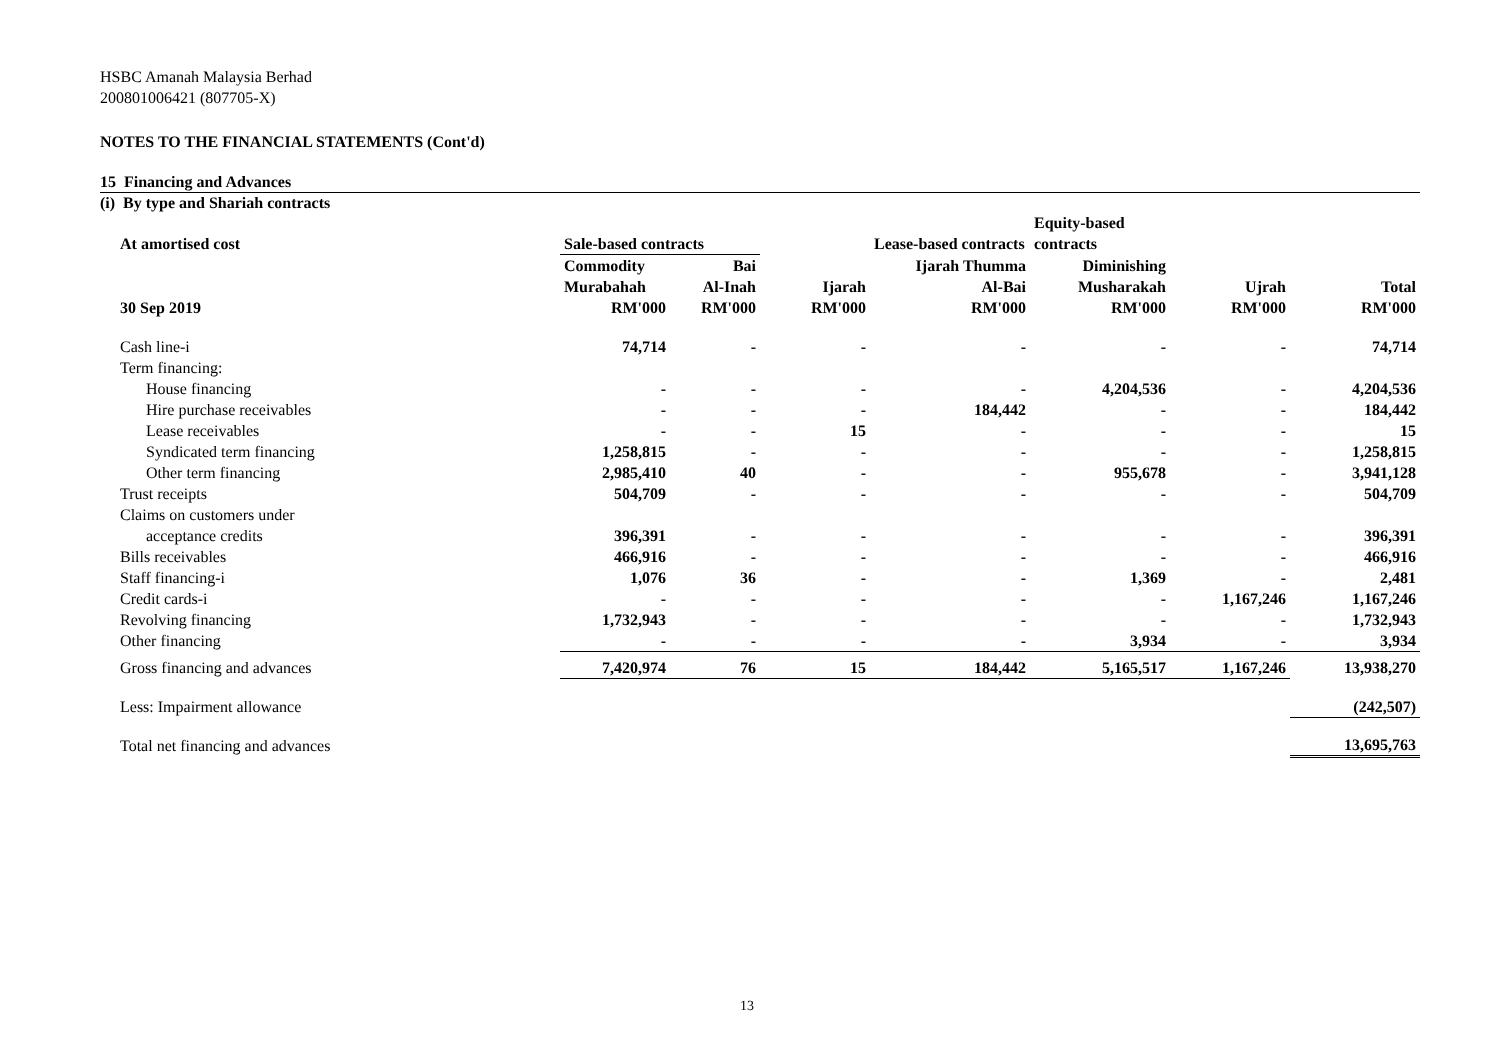HSBC Amanah Malaysia Berhad
200801006421 (807705-X)
NOTES TO THE FINANCIAL STATEMENTS (Cont'd)
15 Financing and Advances
(i) By type and Shariah contracts
| At amortised cost | Sale-based contracts | | | Lease-based contracts | Equity-based contracts | | |
| --- | --- | --- | --- | --- | --- | --- | --- |
| | Commodity Murabahah | Bai Al-Inah | Ijarah | Ijarah Thumma Al-Bai | Diminishing Musharakah | Ujrah | Total |
| 30 Sep 2019 | RM'000 | RM'000 | RM'000 | RM'000 | RM'000 | RM'000 | RM'000 |
| Cash line-i | 74,714 | - | - | - | - | - | 74,714 |
| Term financing: | | | | | | | |
| House financing | - | - | - | - | 4,204,536 | - | 4,204,536 |
| Hire purchase receivables | - | - | - | 184,442 | - | - | 184,442 |
| Lease receivables | - | - | 15 | - | - | - | 15 |
| Syndicated term financing | 1,258,815 | - | - | - | - | - | 1,258,815 |
| Other term financing | 2,985,410 | 40 | - | - | 955,678 | - | 3,941,128 |
| Trust receipts | 504,709 | - | - | - | - | - | 504,709 |
| Claims on customers under | | | | | | | |
| acceptance credits | 396,391 | - | - | - | - | - | 396,391 |
| Bills receivables | 466,916 | - | - | - | - | - | 466,916 |
| Staff financing-i | 1,076 | 36 | - | - | 1,369 | - | 2,481 |
| Credit cards-i | - | - | - | - | - | 1,167,246 | 1,167,246 |
| Revolving financing | 1,732,943 | - | - | - | - | - | 1,732,943 |
| Other financing | - | - | - | - | 3,934 | - | 3,934 |
| Gross financing and advances | 7,420,974 | 76 | 15 | 184,442 | 5,165,517 | 1,167,246 | 13,938,270 |
| Less: Impairment allowance | | | | | | | (242,507) |
| Total net financing and advances | | | | | | | 13,695,763 |
13